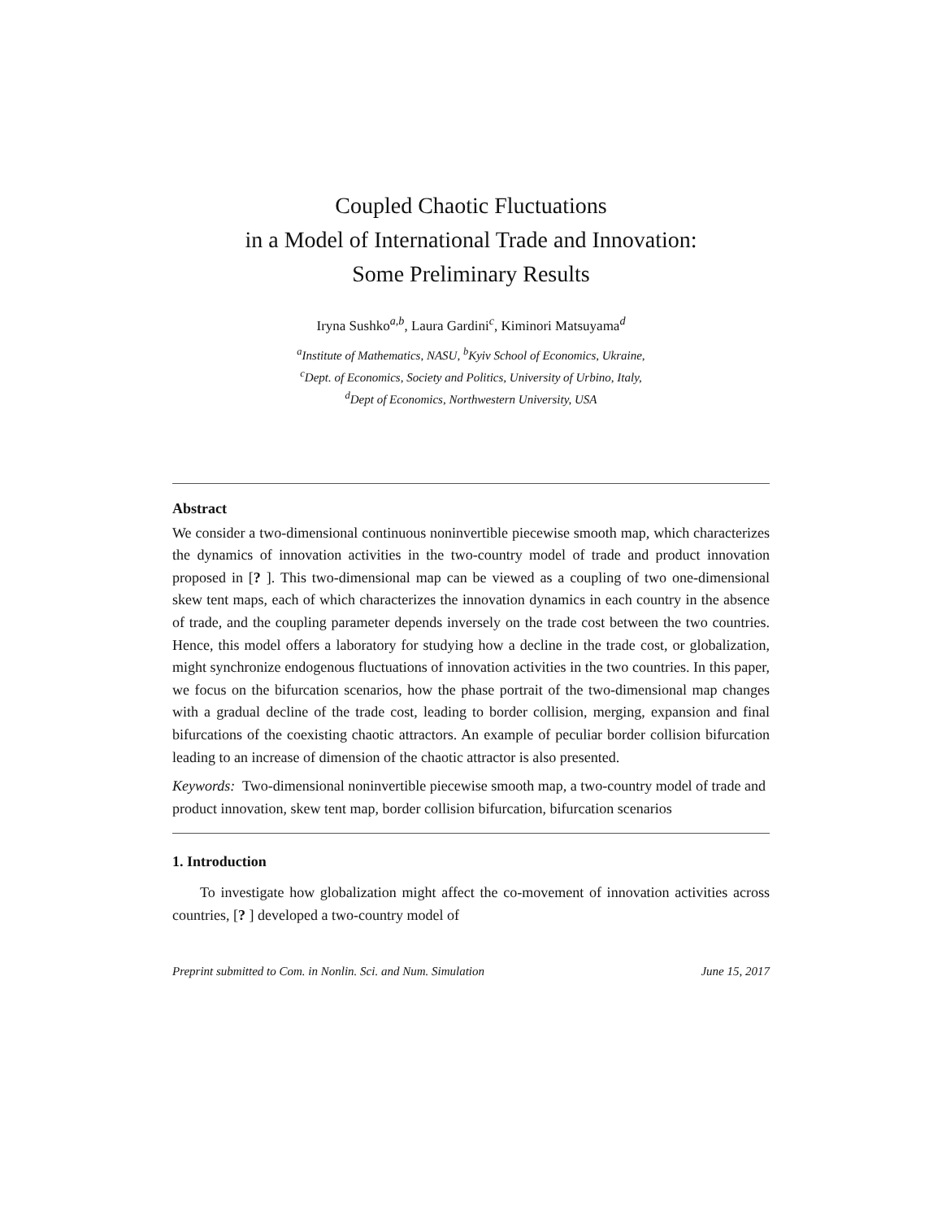Coupled Chaotic Fluctuations
in a Model of International Trade and Innovation:
Some Preliminary Results
Iryna Sushko<sup>a,b</sup>, Laura Gardini<sup>c</sup>, Kiminori Matsuyama<sup>d</sup>
<sup>a</sup> Institute of Mathematics, NASU, <sup>b</sup>Kyiv School of Economics, Ukraine,
<sup>c</sup> Dept. of Economics, Society and Politics, University of Urbino, Italy,
<sup>d</sup> Dept of Economics, Northwestern University, USA
Abstract
We consider a two-dimensional continuous noninvertible piecewise smooth map, which characterizes the dynamics of innovation activities in the two-country model of trade and product innovation proposed in [? ]. This two-dimensional map can be viewed as a coupling of two one-dimensional skew tent maps, each of which characterizes the innovation dynamics in each country in the absence of trade, and the coupling parameter depends inversely on the trade cost between the two countries. Hence, this model offers a laboratory for studying how a decline in the trade cost, or globalization, might synchronize endogenous fluctuations of innovation activities in the two countries. In this paper, we focus on the bifurcation scenarios, how the phase portrait of the two-dimensional map changes with a gradual decline of the trade cost, leading to border collision, merging, expansion and final bifurcations of the coexisting chaotic attractors. An example of peculiar border collision bifurcation leading to an increase of dimension of the chaotic attractor is also presented.
Keywords: Two-dimensional noninvertible piecewise smooth map, a two-country model of trade and product innovation, skew tent map, border collision bifurcation, bifurcation scenarios
1. Introduction
To investigate how globalization might affect the co-movement of innovation activities across countries, [? ] developed a two-country model of
Preprint submitted to Com. in Nonlin. Sci. and Num. Simulation June 15, 2017